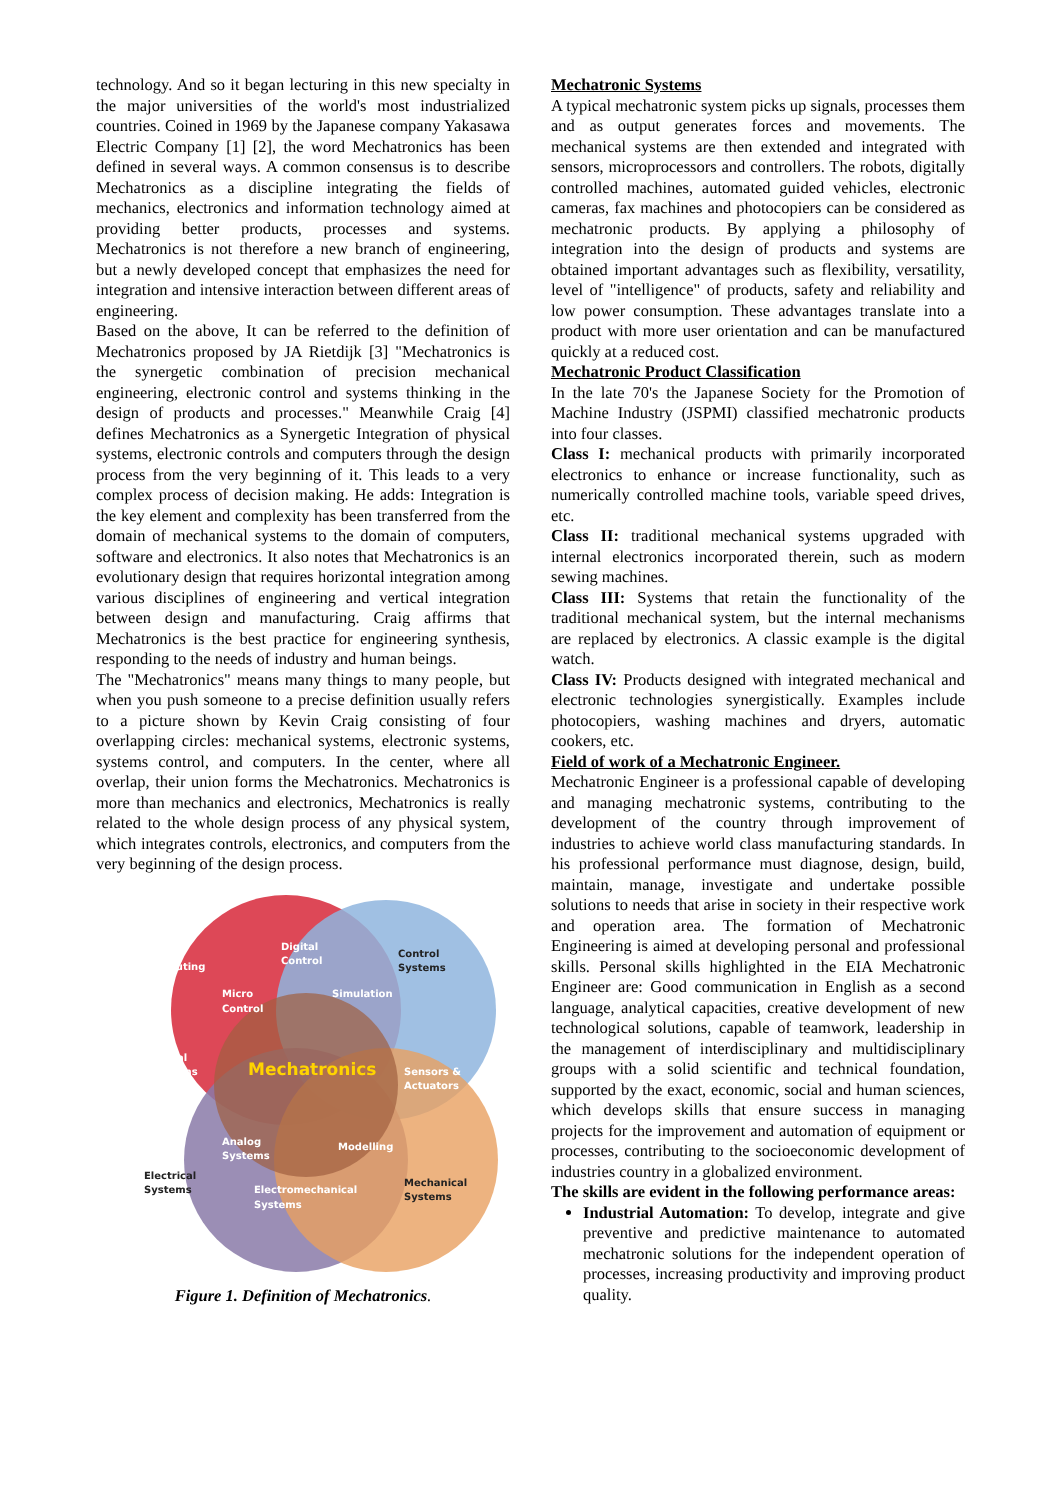technology. And so it began lecturing in this new specialty in the major universities of the world's most industrialized countries. Coined in 1969 by the Japanese company Yakasawa Electric Company [1] [2], the word Mechatronics has been defined in several ways. A common consensus is to describe Mechatronics as a discipline integrating the fields of mechanics, electronics and information technology aimed at providing better products, processes and systems. Mechatronics is not therefore a new branch of engineering, but a newly developed concept that emphasizes the need for integration and intensive interaction between different areas of engineering.
Based on the above, It can be referred to the definition of Mechatronics proposed by JA Rietdijk [3] "Mechatronics is the synergetic combination of precision mechanical engineering, electronic control and systems thinking in the design of products and processes." Meanwhile Craig [4] defines Mechatronics as a Synergetic Integration of physical systems, electronic controls and computers through the design process from the very beginning of it. This leads to a very complex process of decision making. He adds: Integration is the key element and complexity has been transferred from the domain of mechanical systems to the domain of computers, software and electronics. It also notes that Mechatronics is an evolutionary design that requires horizontal integration among various disciplines of engineering and vertical integration between design and manufacturing. Craig affirms that Mechatronics is the best practice for engineering synthesis, responding to the needs of industry and human beings.
The "Mechatronics" means many things to many people, but when you push someone to a precise definition usually refers to a picture shown by Kevin Craig consisting of four overlapping circles: mechanical systems, electronic systems, systems control, and computers. In the center, where all overlap, their union forms the Mechatronics. Mechatronics is more than mechanics and electronics, Mechatronics is really related to the whole design process of any physical system, which integrates controls, electronics, and computers from the very beginning of the design process.
Computing
Digital
Control
Control
Systems
Micro
Control
Simulation
Digital
Systems
Mechatronics
Sensors &
Actuators
Analog
Systems
Modelling
Electrical
Systems
Electromechanical
Systems
Mechanical
Systems
Figure 1. Definition of Mechatronics.
Mechatronic Systems
A typical mechatronic system picks up signals, processes them and as output generates forces and movements. The mechanical systems are then extended and integrated with sensors, microprocessors and controllers. The robots, digitally controlled machines, automated guided vehicles, electronic cameras, fax machines and photocopiers can be considered as mechatronic products. By applying a philosophy of integration into the design of products and systems are obtained important advantages such as flexibility, versatility, level of "intelligence" of products, safety and reliability and low power consumption. These advantages translate into a product with more user orientation and can be manufactured quickly at a reduced cost.
Mechatronic Product Classification
In the late 70's the Japanese Society for the Promotion of Machine Industry (JSPMI) classified mechatronic products into four classes.
Class I: mechanical products with primarily incorporated electronics to enhance or increase functionality, such as numerically controlled machine tools, variable speed drives, etc.
Class II: traditional mechanical systems upgraded with internal electronics incorporated therein, such as modern sewing machines.
Class III: Systems that retain the functionality of the traditional mechanical system, but the internal mechanisms are replaced by electronics. A classic example is the digital watch.
Class IV: Products designed with integrated mechanical and electronic technologies synergistically. Examples include photocopiers, washing machines and dryers, automatic cookers, etc.
Field of work of a Mechatronic Engineer.
Mechatronic Engineer is a professional capable of developing and managing mechatronic systems, contributing to the development of the country through improvement of industries to achieve world class manufacturing standards. In his professional performance must diagnose, design, build, maintain, manage, investigate and undertake possible solutions to needs that arise in society in their respective work and operation area. The formation of Mechatronic Engineering is aimed at developing personal and professional skills. Personal skills highlighted in the EIA Mechatronic Engineer are: Good communication in English as a second language, analytical capacities, creative development of new technological solutions, capable of teamwork, leadership in the management of interdisciplinary and multidisciplinary groups with a solid scientific and technical foundation, supported by the exact, economic, social and human sciences, which develops skills that ensure success in managing projects for the improvement and automation of equipment or processes, contributing to the socioeconomic development of industries country in a globalized environment.
The skills are evident in the following performance areas:
Industrial Automation: To develop, integrate and give preventive and predictive maintenance to automated mechatronic solutions for the independent operation of processes, increasing productivity and improving product quality.